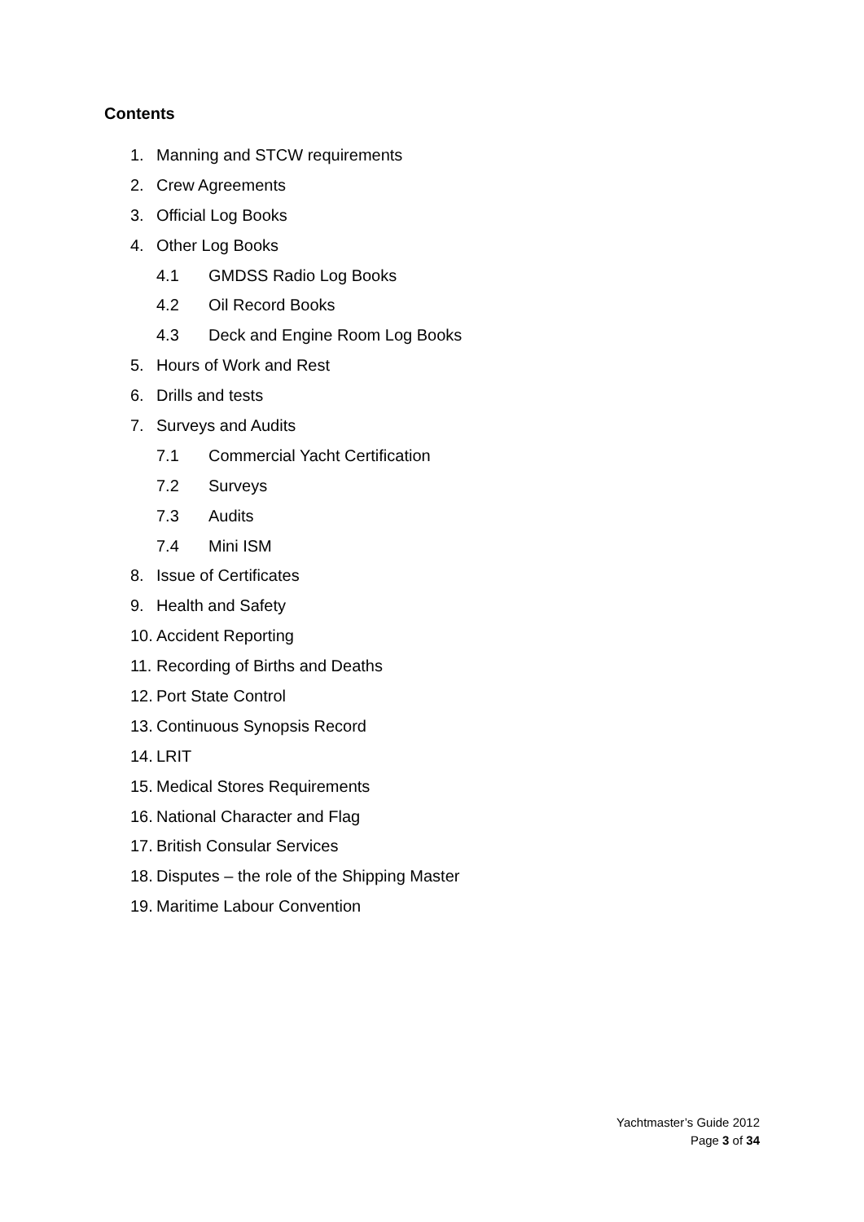Contents
1. Manning and STCW requirements
2. Crew Agreements
3. Official Log Books
4. Other Log Books
4.1 GMDSS Radio Log Books
4.2 Oil Record Books
4.3 Deck and Engine Room Log Books
5. Hours of Work and Rest
6. Drills and tests
7. Surveys and Audits
7.1 Commercial Yacht Certification
7.2 Surveys
7.3 Audits
7.4 Mini ISM
8. Issue of Certificates
9. Health and Safety
10. Accident Reporting
11. Recording of Births and Deaths
12. Port State Control
13. Continuous Synopsis Record
14. LRIT
15. Medical Stores Requirements
16. National Character and Flag
17. British Consular Services
18. Disputes – the role of the Shipping Master
19. Maritime Labour Convention
Yachtmaster’s Guide 2012
Page 3 of 34